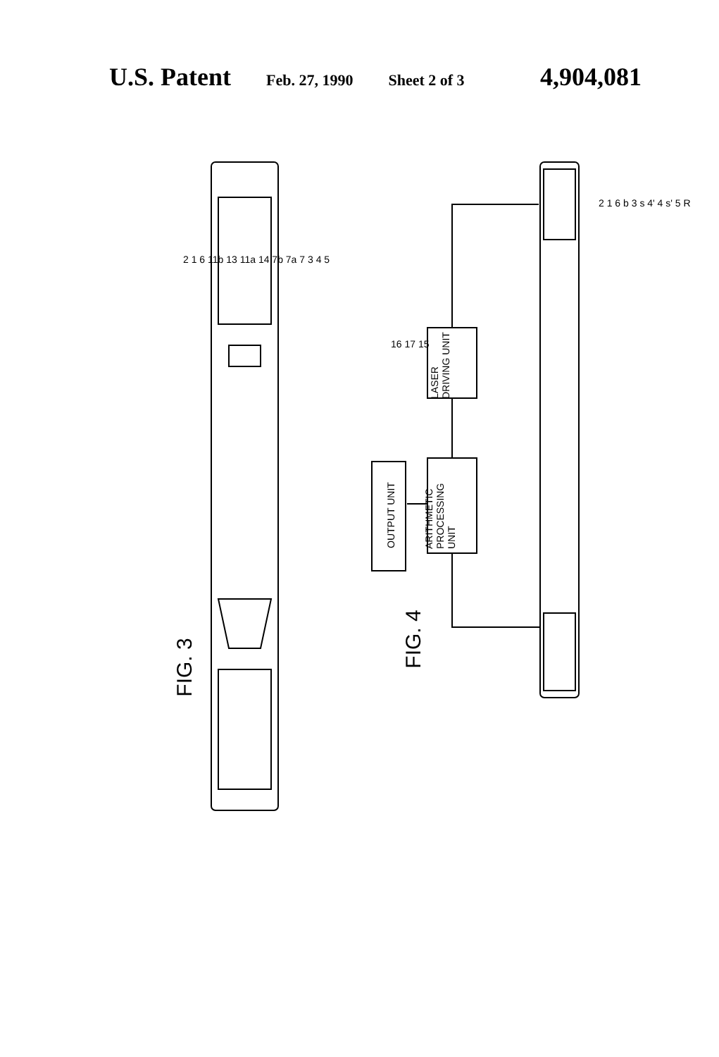U.S. Patent
Feb. 27, 1990 Sheet 2 of 3
4,904,081
FIG. 3
FIG. 4
LASER DRIVING UNIT
ARITHMETIC PROCESSING UNIT
OUTPUT UNIT
2 1 6 11b 13 11a 14 7b 7a 7 3 4 5
16 17 15
2 1 6 b 3 s 4' 4 s' 5 R